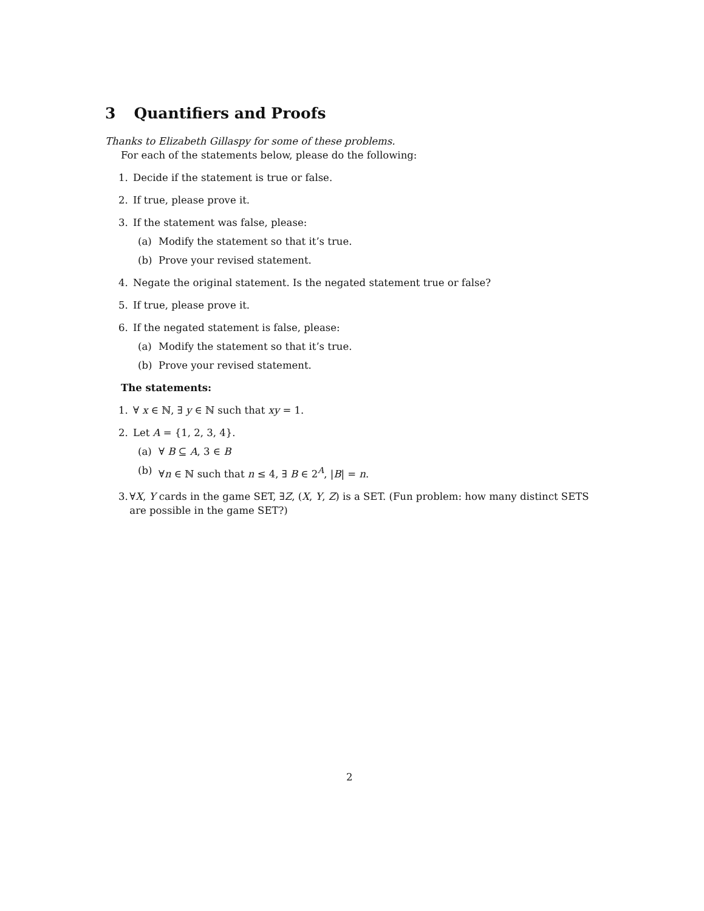3 Quantifiers and Proofs
Thanks to Elizabeth Gillaspy for some of these problems.
For each of the statements below, please do the following:
1. Decide if the statement is true or false.
2. If true, please prove it.
3. If the statement was false, please:
(a) Modify the statement so that it’s true.
(b) Prove your revised statement.
4. Negate the original statement. Is the negated statement true or false?
5. If true, please prove it.
6. If the negated statement is false, please:
(a) Modify the statement so that it’s true.
(b) Prove your revised statement.
The statements:
1. ∀ x ∈ ℕ, ∃ y ∈ ℕ such that xy = 1.
2. Let A = {1, 2, 3, 4}.
(a) ∀ B ⊆ A, 3 ∈ B
(b) ∀n ∈ ℕ such that n ≤ 4, ∃ B ∈ 2<sup>A</sup>, |B| = n.
3. ∀X, Y cards in the game SET, ∃Z, (X, Y, Z) is a SET. (Fun problem: how many distinct SETS are possible in the game SET?)
2